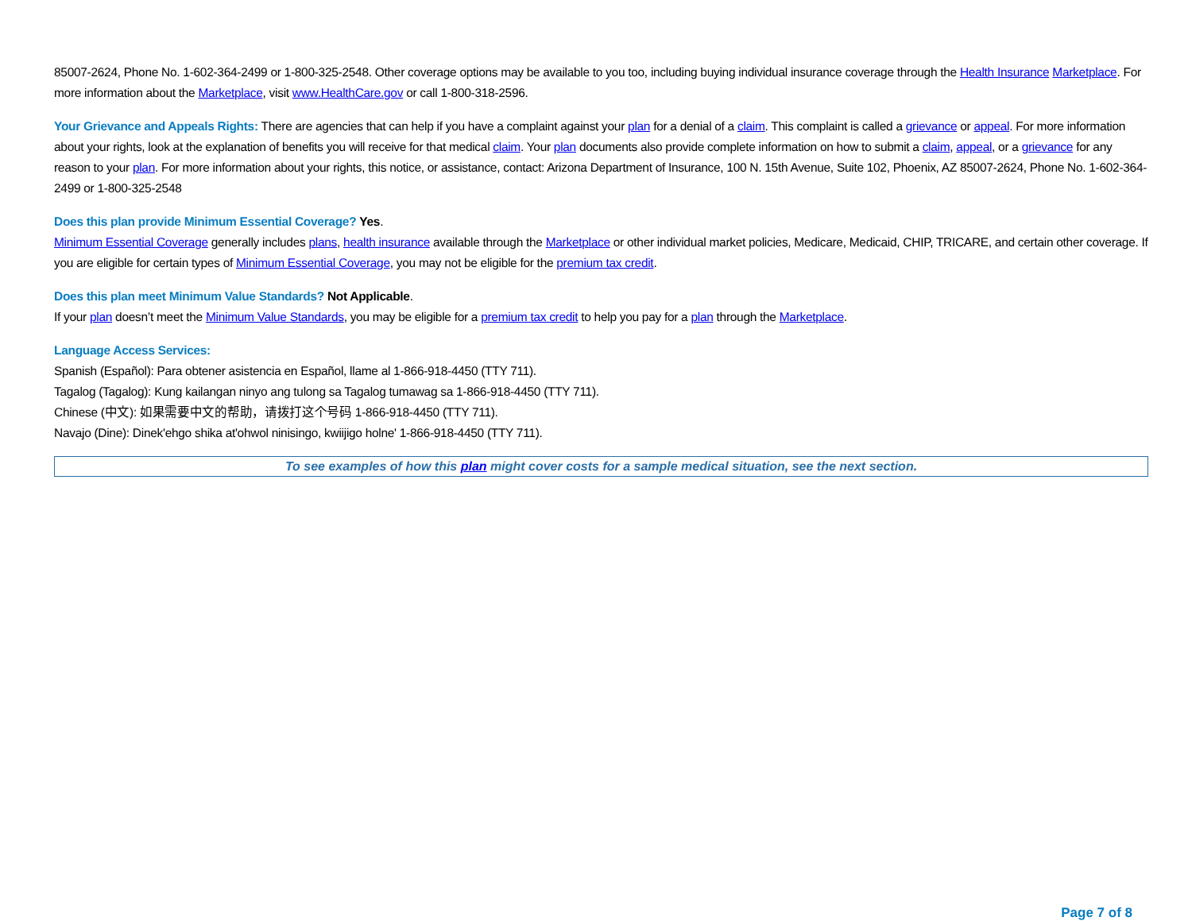85007-2624, Phone No. 1-602-364-2499 or 1-800-325-2548. Other coverage options may be available to you too, including buying individual insurance coverage through the Health Insurance Marketplace. For more information about the Marketplace, visit www.HealthCare.gov or call 1-800-318-2596.
Your Grievance and Appeals Rights: There are agencies that can help if you have a complaint against your plan for a denial of a claim. This complaint is called a grievance or appeal. For more information about your rights, look at the explanation of benefits you will receive for that medical claim. Your plan documents also provide complete information on how to submit a claim, appeal, or a grievance for any reason to your plan. For more information about your rights, this notice, or assistance, contact: Arizona Department of Insurance, 100 N. 15th Avenue, Suite 102, Phoenix, AZ 85007-2624, Phone No. 1-602-364-2499 or 1-800-325-2548
Does this plan provide Minimum Essential Coverage? Yes.
Minimum Essential Coverage generally includes plans, health insurance available through the Marketplace or other individual market policies, Medicare, Medicaid, CHIP, TRICARE, and certain other coverage. If you are eligible for certain types of Minimum Essential Coverage, you may not be eligible for the premium tax credit.
Does this plan meet Minimum Value Standards? Not Applicable.
If your plan doesn’t meet the Minimum Value Standards, you may be eligible for a premium tax credit to help you pay for a plan through the Marketplace.
Language Access Services:
Spanish (Español): Para obtener asistencia en Español, llame al 1-866-918-4450 (TTY 711).
Tagalog (Tagalog): Kung kailangan ninyo ang tulong sa Tagalog tumawag sa 1-866-918-4450 (TTY 711).
Chinese (中文): 如果需要中文的帮助，请拨打这个号码 1-866-918-4450 (TTY 711).
Navajo (Dine): Dinek'ehgo shika at'ohwol ninisingo, kwiijigo holne' 1-866-918-4450 (TTY 711).
To see examples of how this plan might cover costs for a sample medical situation, see the next section.
Page 7 of 8